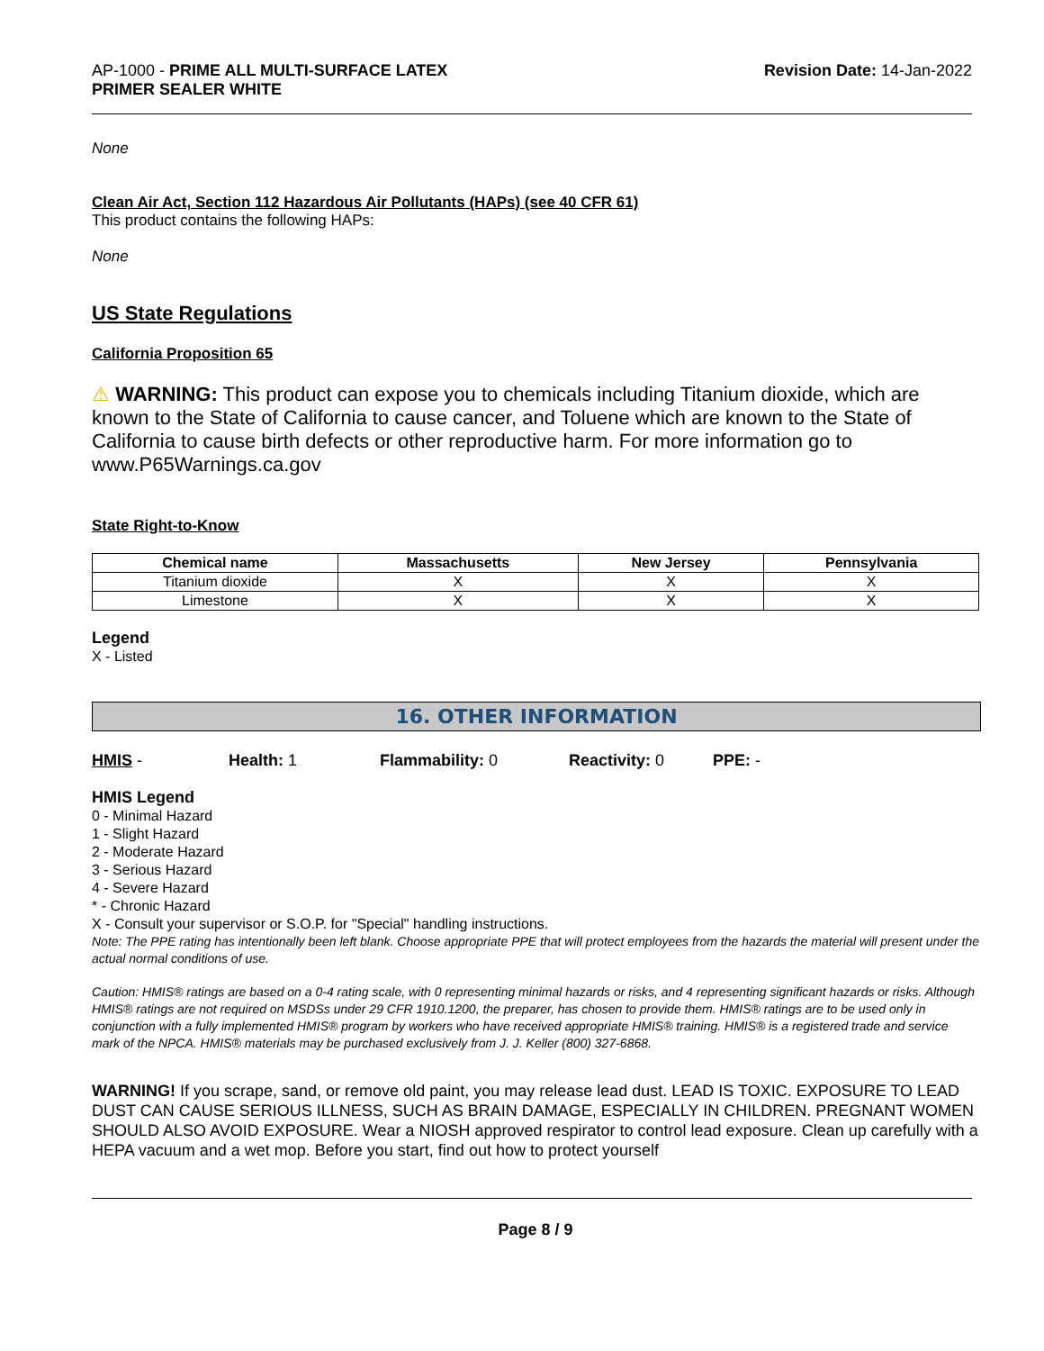AP-1000 - PRIME ALL MULTI-SURFACE LATEX
PRIMER SEALER WHITE
Revision Date: 14-Jan-2022
None
Clean Air Act, Section 112 Hazardous Air Pollutants (HAPs) (see 40 CFR 61)
This product contains the following HAPs:
None
US State Regulations
California Proposition 65
⚠ WARNING: This product can expose you to chemicals including Titanium dioxide, which are known to the State of California to cause cancer, and Toluene which are known to the State of California to cause birth defects or other reproductive harm. For more information go to www.P65Warnings.ca.gov
State Right-to-Know
| Chemical name | Massachusetts | New Jersey | Pennsylvania |
| --- | --- | --- | --- |
| Titanium dioxide | X | X | X |
| Limestone | X | X | X |
Legend
X - Listed
16. OTHER INFORMATION
HMIS - Health: 1 Flammability: 0 Reactivity: 0 PPE: -
HMIS Legend
0 - Minimal Hazard
1 - Slight Hazard
2 - Moderate Hazard
3 - Serious Hazard
4 - Severe Hazard
* - Chronic Hazard
X - Consult your supervisor or S.O.P. for "Special" handling instructions.
Note: The PPE rating has intentionally been left blank. Choose appropriate PPE that will protect employees from the hazards the material will present under the actual normal conditions of use.
Caution: HMIS® ratings are based on a 0-4 rating scale, with 0 representing minimal hazards or risks, and 4 representing significant hazards or risks. Although HMIS® ratings are not required on MSDSs under 29 CFR 1910.1200, the preparer, has chosen to provide them. HMIS® ratings are to be used only in conjunction with a fully implemented HMIS® program by workers who have received appropriate HMIS® training. HMIS® is a registered trade and service mark of the NPCA. HMIS® materials may be purchased exclusively from J. J. Keller (800) 327-6868.
WARNING! If you scrape, sand, or remove old paint, you may release lead dust. LEAD IS TOXIC. EXPOSURE TO LEAD DUST CAN CAUSE SERIOUS ILLNESS, SUCH AS BRAIN DAMAGE, ESPECIALLY IN CHILDREN. PREGNANT WOMEN SHOULD ALSO AVOID EXPOSURE. Wear a NIOSH approved respirator to control lead exposure. Clean up carefully with a HEPA vacuum and a wet mop. Before you start, find out how to protect yourself
Page 8 / 9